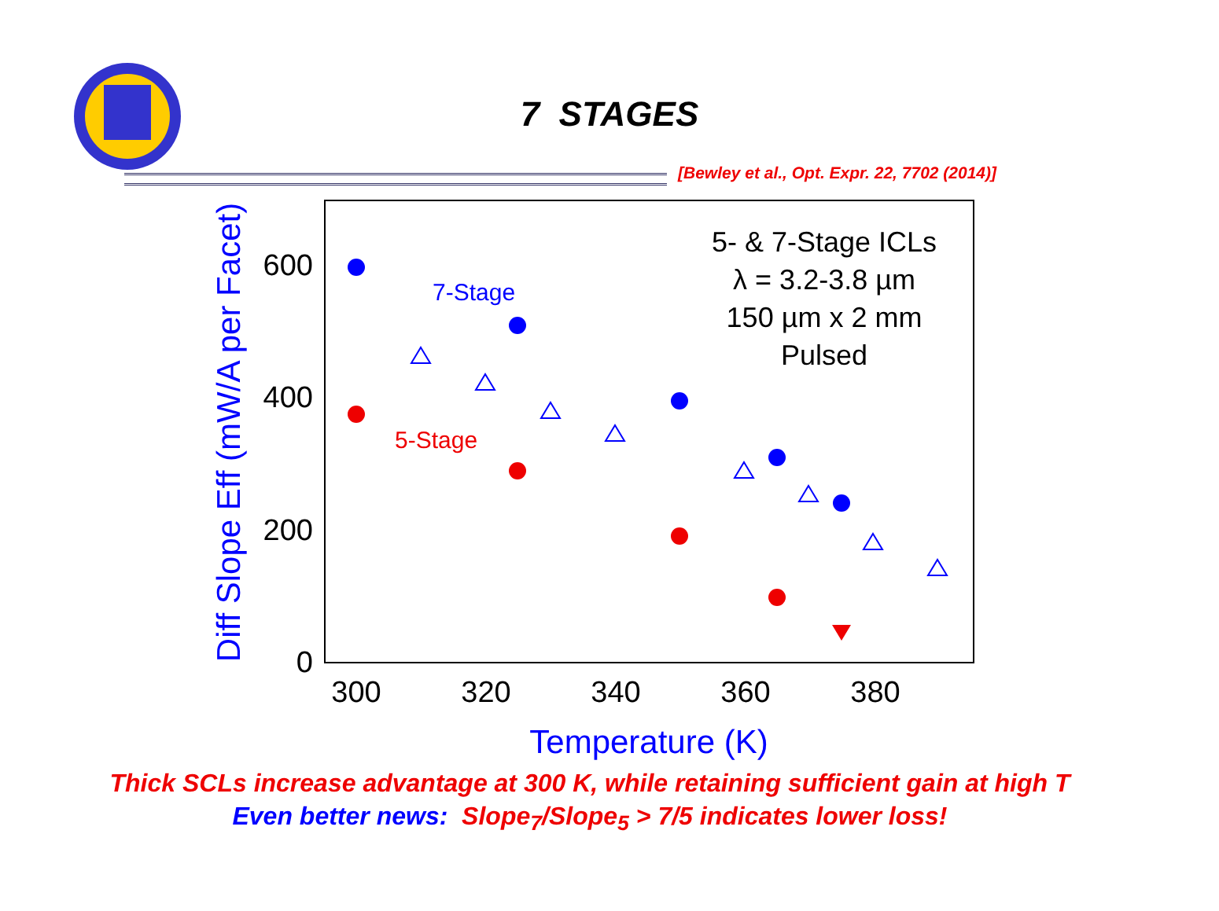7 STAGES
[Bewley et al., Opt. Expr. 22, 7702 (2014)]
0
200
400
600
300
320
340
360
380
Temperature (K)
Diff Slope Eff (mW/A per Facet)
5- & 7-Stage ICLs
λ = 3.2-3.8 µm
150 µm x 2 mm
Pulsed
7-Stage
5-Stage
Thick SCLs increase advantage at 300 K, while retaining sufficient gain at high T
Even better news: Slope<sub>7</sub>/Slope<sub>5</sub> > 7/5 indicates lower loss!